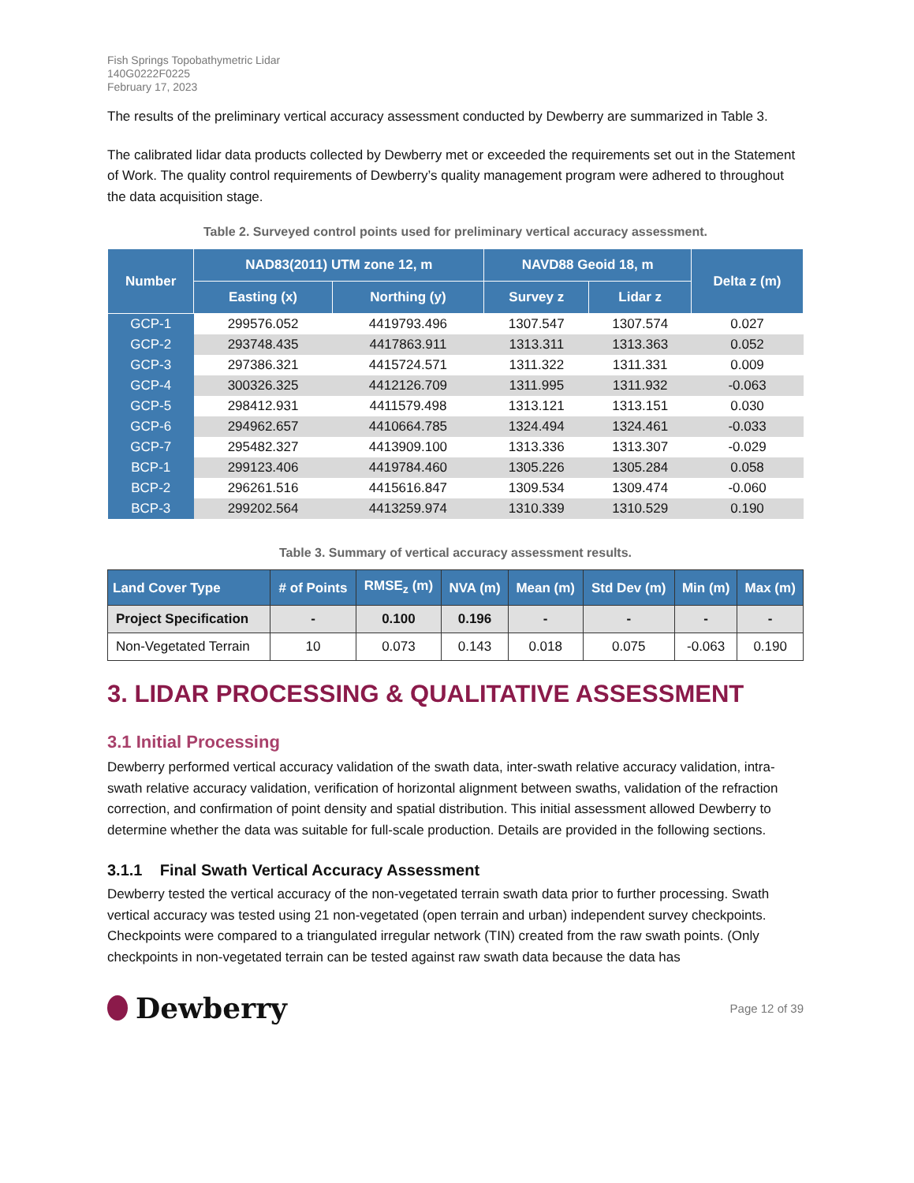Fish Springs Topobathymetric Lidar
140G0222F0225
February 17, 2023
The results of the preliminary vertical accuracy assessment conducted by Dewberry are summarized in Table 3.
The calibrated lidar data products collected by Dewberry met or exceeded the requirements set out in the Statement of Work. The quality control requirements of Dewberry’s quality management program were adhered to throughout the data acquisition stage.
Table 2. Surveyed control points used for preliminary vertical accuracy assessment.
| Number | NAD83(2011) UTM zone 12, m | | NAVD88 Geoid 18, m | | Delta z (m) |
| --- | --- | --- | --- | --- | --- |
| | Easting (x) | Northing (y) | Survey z | Lidar z | |
| GCP-1 | 299576.052 | 4419793.496 | 1307.547 | 1307.574 | 0.027 |
| GCP-2 | 293748.435 | 4417863.911 | 1313.311 | 1313.363 | 0.052 |
| GCP-3 | 297386.321 | 4415724.571 | 1311.322 | 1311.331 | 0.009 |
| GCP-4 | 300326.325 | 4412126.709 | 1311.995 | 1311.932 | -0.063 |
| GCP-5 | 298412.931 | 4411579.498 | 1313.121 | 1313.151 | 0.030 |
| GCP-6 | 294962.657 | 4410664.785 | 1324.494 | 1324.461 | -0.033 |
| GCP-7 | 295482.327 | 4413909.100 | 1313.336 | 1313.307 | -0.029 |
| BCP-1 | 299123.406 | 4419784.460 | 1305.226 | 1305.284 | 0.058 |
| BCP-2 | 296261.516 | 4415616.847 | 1309.534 | 1309.474 | -0.060 |
| BCP-3 | 299202.564 | 4413259.974 | 1310.339 | 1310.529 | 0.190 |
Table 3. Summary of vertical accuracy assessment results.
| Land Cover Type | # of Points | RMSE<sub>z</sub> (m) | NVA (m) | Mean (m) | Std Dev (m) | Min (m) | Max (m) |
| --- | --- | --- | --- | --- | --- | --- | --- |
| Project Specification | - | 0.100 | 0.196 | - | - | - | - |
| Non-Vegetated Terrain | 10 | 0.073 | 0.143 | 0.018 | 0.075 | -0.063 | 0.190 |
3. LIDAR PROCESSING & QUALITATIVE ASSESSMENT
3.1 Initial Processing
Dewberry performed vertical accuracy validation of the swath data, inter-swath relative accuracy validation, intra-swath relative accuracy validation, verification of horizontal alignment between swaths, validation of the refraction correction, and confirmation of point density and spatial distribution. This initial assessment allowed Dewberry to determine whether the data was suitable for full-scale production. Details are provided in the following sections.
3.1.1 Final Swath Vertical Accuracy Assessment
Dewberry tested the vertical accuracy of the non-vegetated terrain swath data prior to further processing. Swath vertical accuracy was tested using 21 non-vegetated (open terrain and urban) independent survey checkpoints. Checkpoints were compared to a triangulated irregular network (TIN) created from the raw swath points. (Only checkpoints in non-vegetated terrain can be tested against raw swath data because the data has
Dewberry
Page 12 of 39